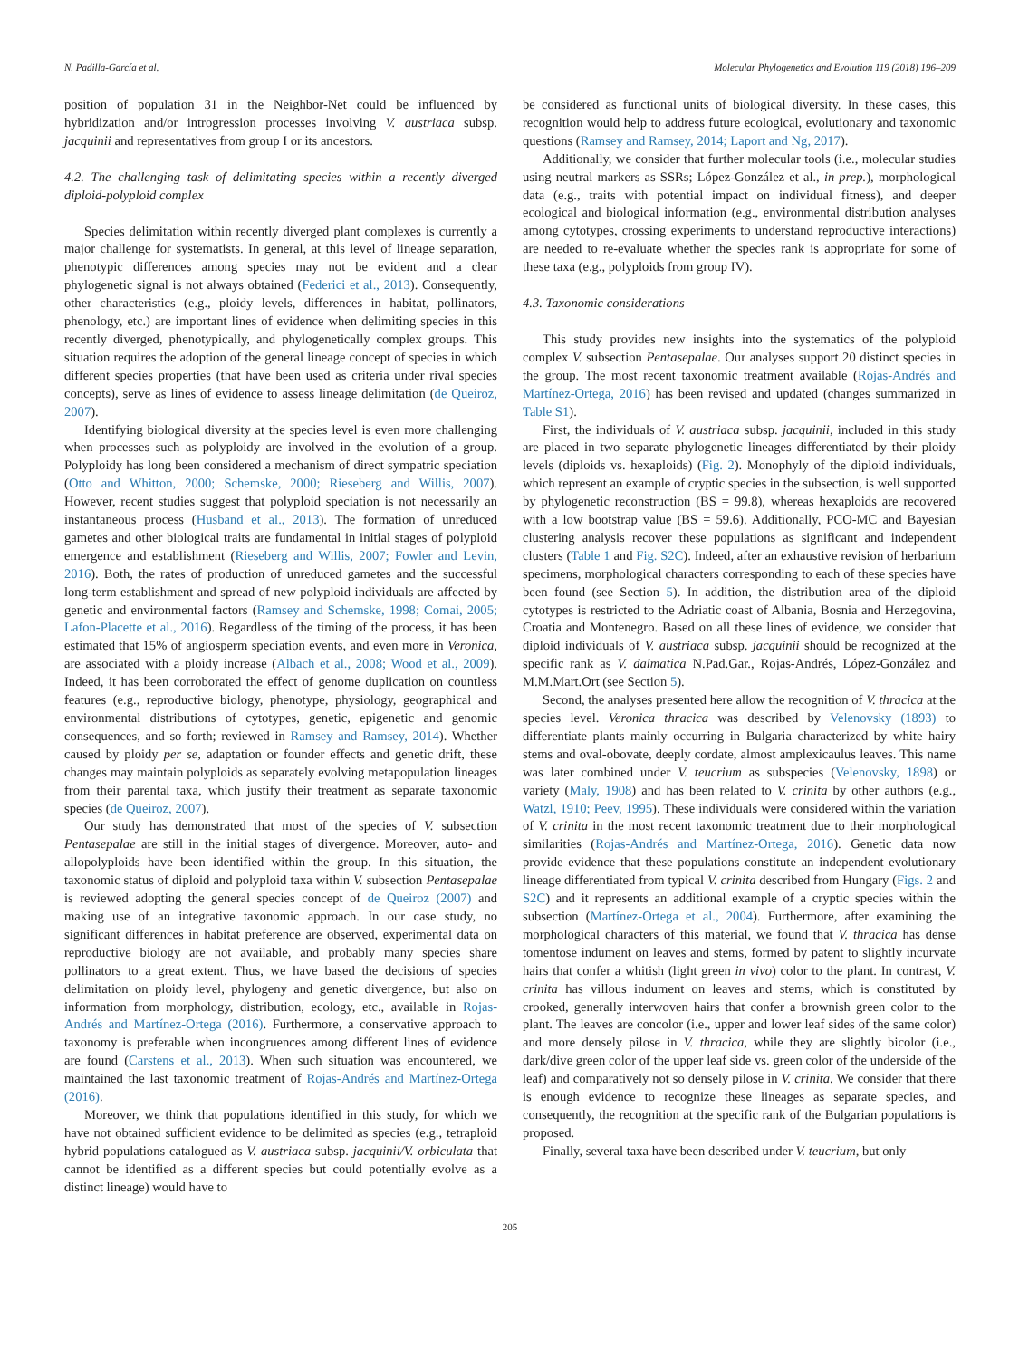N. Padilla-García et al. Molecular Phylogenetics and Evolution 119 (2018) 196–209
position of population 31 in the Neighbor-Net could be influenced by hybridization and/or introgression processes involving V. austriaca subsp. jacquinii and representatives from group I or its ancestors.
4.2. The challenging task of delimitating species within a recently diverged diploid-polyploid complex
Species delimitation within recently diverged plant complexes is currently a major challenge for systematists. In general, at this level of lineage separation, phenotypic differences among species may not be evident and a clear phylogenetic signal is not always obtained (Federici et al., 2013). Consequently, other characteristics (e.g., ploidy levels, differences in habitat, pollinators, phenology, etc.) are important lines of evidence when delimiting species in this recently diverged, phenotypically, and phylogenetically complex groups. This situation requires the adoption of the general lineage concept of species in which different species properties (that have been used as criteria under rival species concepts), serve as lines of evidence to assess lineage delimitation (de Queiroz, 2007).
Identifying biological diversity at the species level is even more challenging when processes such as polyploidy are involved in the evolution of a group. Polyploidy has long been considered a mechanism of direct sympatric speciation (Otto and Whitton, 2000; Schemske, 2000; Rieseberg and Willis, 2007). However, recent studies suggest that polyploid speciation is not necessarily an instantaneous process (Husband et al., 2013). The formation of unreduced gametes and other biological traits are fundamental in initial stages of polyploid emergence and establishment (Rieseberg and Willis, 2007; Fowler and Levin, 2016). Both, the rates of production of unreduced gametes and the successful long-term establishment and spread of new polyploid individuals are affected by genetic and environmental factors (Ramsey and Schemske, 1998; Comai, 2005; Lafon-Placette et al., 2016). Regardless of the timing of the process, it has been estimated that 15% of angiosperm speciation events, and even more in Veronica, are associated with a ploidy increase (Albach et al., 2008; Wood et al., 2009). Indeed, it has been corroborated the effect of genome duplication on countless features (e.g., reproductive biology, phenotype, physiology, geographical and environmental distributions of cytotypes, genetic, epigenetic and genomic consequences, and so forth; reviewed in Ramsey and Ramsey, 2014). Whether caused by ploidy per se, adaptation or founder effects and genetic drift, these changes may maintain polyploids as separately evolving metapopulation lineages from their parental taxa, which justify their treatment as separate taxonomic species (de Queiroz, 2007).
Our study has demonstrated that most of the species of V. subsection Pentasepalae are still in the initial stages of divergence. Moreover, auto- and allopolyploids have been identified within the group. In this situation, the taxonomic status of diploid and polyploid taxa within V. subsection Pentasepalae is reviewed adopting the general species concept of de Queiroz (2007) and making use of an integrative taxonomic approach. In our case study, no significant differences in habitat preference are observed, experimental data on reproductive biology are not available, and probably many species share pollinators to a great extent. Thus, we have based the decisions of species delimitation on ploidy level, phylogeny and genetic divergence, but also on information from morphology, distribution, ecology, etc., available in Rojas-Andrés and Martínez-Ortega (2016). Furthermore, a conservative approach to taxonomy is preferable when incongruences among different lines of evidence are found (Carstens et al., 2013). When such situation was encountered, we maintained the last taxonomic treatment of Rojas-Andrés and Martínez-Ortega (2016).
Moreover, we think that populations identified in this study, for which we have not obtained sufficient evidence to be delimited as species (e.g., tetraploid hybrid populations catalogued as V. austriaca subsp. jacquinii/V. orbiculata that cannot be identified as a different species but could potentially evolve as a distinct lineage) would have to
be considered as functional units of biological diversity. In these cases, this recognition would help to address future ecological, evolutionary and taxonomic questions (Ramsey and Ramsey, 2014; Laport and Ng, 2017).
Additionally, we consider that further molecular tools (i.e., molecular studies using neutral markers as SSRs; López-González et al., in prep.), morphological data (e.g., traits with potential impact on individual fitness), and deeper ecological and biological information (e.g., environmental distribution analyses among cytotypes, crossing experiments to understand reproductive interactions) are needed to re-evaluate whether the species rank is appropriate for some of these taxa (e.g., polyploids from group IV).
4.3. Taxonomic considerations
This study provides new insights into the systematics of the polyploid complex V. subsection Pentasepalae. Our analyses support 20 distinct species in the group. The most recent taxonomic treatment available (Rojas-Andrés and Martínez-Ortega, 2016) has been revised and updated (changes summarized in Table S1).
First, the individuals of V. austriaca subsp. jacquinii, included in this study are placed in two separate phylogenetic lineages differentiated by their ploidy levels (diploids vs. hexaploids) (Fig. 2). Monophyly of the diploid individuals, which represent an example of cryptic species in the subsection, is well supported by phylogenetic reconstruction (BS = 99.8), whereas hexaploids are recovered with a low bootstrap value (BS = 59.6). Additionally, PCO-MC and Bayesian clustering analysis recover these populations as significant and independent clusters (Table 1 and Fig. S2C). Indeed, after an exhaustive revision of herbarium specimens, morphological characters corresponding to each of these species have been found (see Section 5). In addition, the distribution area of the diploid cytotypes is restricted to the Adriatic coast of Albania, Bosnia and Herzegovina, Croatia and Montenegro. Based on all these lines of evidence, we consider that diploid individuals of V. austriaca subsp. jacquinii should be recognized at the specific rank as V. dalmatica N.Pad.Gar., Rojas-Andrés, López-González and M.M.Mart.Ort (see Section 5).
Second, the analyses presented here allow the recognition of V. thracica at the species level. Veronica thracica was described by Velenovsky (1893) to differentiate plants mainly occurring in Bulgaria characterized by white hairy stems and oval-obovate, deeply cordate, almost amplexicaulus leaves. This name was later combined under V. teucrium as subspecies (Velenovsky, 1898) or variety (Maly, 1908) and has been related to V. crinita by other authors (e.g., Watzl, 1910; Peev, 1995). These individuals were considered within the variation of V. crinita in the most recent taxonomic treatment due to their morphological similarities (Rojas-Andrés and Martínez-Ortega, 2016). Genetic data now provide evidence that these populations constitute an independent evolutionary lineage differentiated from typical V. crinita described from Hungary (Figs. 2 and S2C) and it represents an additional example of a cryptic species within the subsection (Martínez-Ortega et al., 2004). Furthermore, after examining the morphological characters of this material, we found that V. thracica has dense tomentose indument on leaves and stems, formed by patent to slightly incurvate hairs that confer a whitish (light green in vivo) color to the plant. In contrast, V. crinita has villous indument on leaves and stems, which is constituted by crooked, generally interwoven hairs that confer a brownish green color to the plant. The leaves are concolor (i.e., upper and lower leaf sides of the same color) and more densely pilose in V. thracica, while they are slightly bicolor (i.e., dark/dive green color of the upper leaf side vs. green color of the underside of the leaf) and comparatively not so densely pilose in V. crinita. We consider that there is enough evidence to recognize these lineages as separate species, and consequently, the recognition at the specific rank of the Bulgarian populations is proposed.
Finally, several taxa have been described under V. teucrium, but only
205